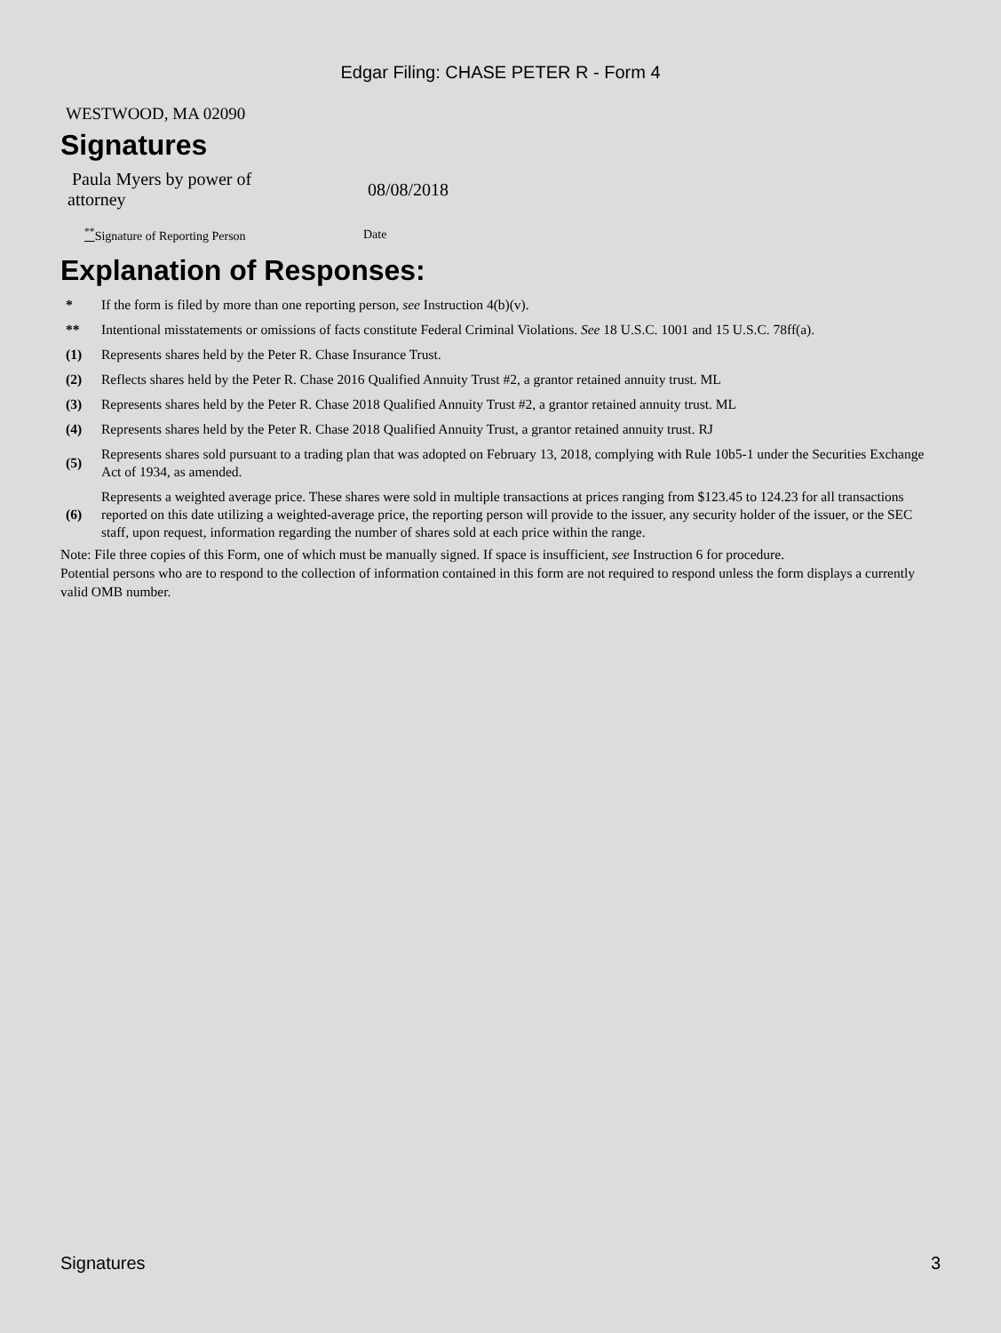Edgar Filing: CHASE PETER R - Form 4
WESTWOOD, MA 02090
Signatures
| Paula Myers by power of attorney | 08/08/2018 |
| <sup>**</sup> Signature of Reporting Person | Date |
Explanation of Responses:
| * | If the form is filed by more than one reporting person, see Instruction 4(b)(v). |
| ** | Intentional misstatements or omissions of facts constitute Federal Criminal Violations. See 18 U.S.C. 1001 and 15 U.S.C. 78ff(a). |
| (1) | Represents shares held by the Peter R. Chase Insurance Trust. |
| (2) | Reflects shares held by the Peter R. Chase 2016 Qualified Annuity Trust #2, a grantor retained annuity trust. ML |
| (3) | Represents shares held by the Peter R. Chase 2018 Qualified Annuity Trust #2, a grantor retained annuity trust. ML |
| (4) | Represents shares held by the Peter R. Chase 2018 Qualified Annuity Trust, a grantor retained annuity trust. RJ |
| (5) | Represents shares sold pursuant to a trading plan that was adopted on February 13, 2018, complying with Rule 10b5-1 under the Securities Exchange Act of 1934, as amended. |
| (6) | Represents a weighted average price. These shares were sold in multiple transactions at prices ranging from $123.45 to 124.23 for all transactions reported on this date utilizing a weighted-average price, the reporting person will provide to the issuer, any security holder of the issuer, or the SEC staff, upon request, information regarding the number of shares sold at each price within the range. |
Note: File three copies of this Form, one of which must be manually signed. If space is insufficient, see Instruction 6 for procedure.
Potential persons who are to respond to the collection of information contained in this form are not required to respond unless the form displays a currently valid OMB number.
Signatures 3